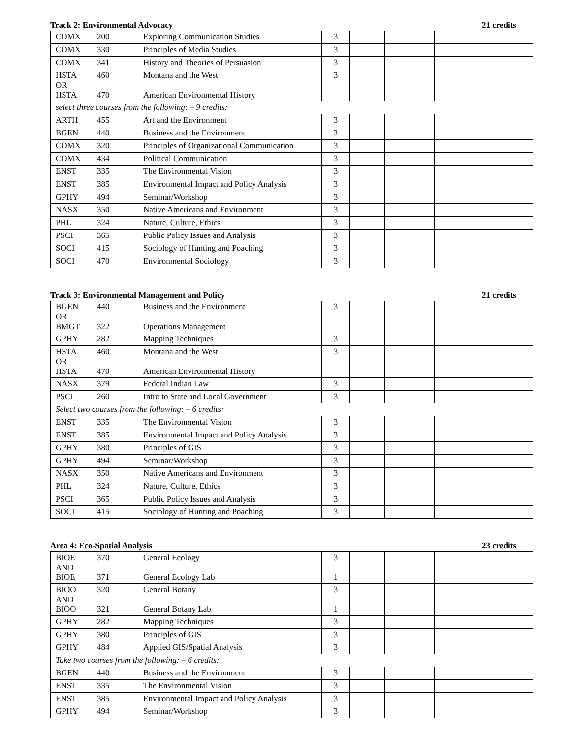Track 2: Environmental Advocacy 21 credits
| COMX | 200 | Exploring Communication Studies | 3 | | | |
| COMX | 330 | Principles of Media Studies | 3 | | | |
| COMX | 341 | History and Theories of Persuasion | 3 | | | |
| HSTA OR HSTA | 460 470 | Montana and the West American Environmental History | 3 | | | |
| select three courses from the following: – 9 credits: | | | | | | |
| ARTH | 455 | Art and the Environment | 3 | | | |
| BGEN | 440 | Business and the Environment | 3 | | | |
| COMX | 320 | Principles of Organizational Communication | 3 | | | |
| COMX | 434 | Political Communication | 3 | | | |
| ENST | 335 | The Environmental Vision | 3 | | | |
| ENST | 385 | Environmental Impact and Policy Analysis | 3 | | | |
| GPHY | 494 | Seminar/Workshop | 3 | | | |
| NASX | 350 | Native Americans and Environment | 3 | | | |
| PHL | 324 | Nature, Culture, Ethics | 3 | | | |
| PSCI | 365 | Public Policy Issues and Analysis | 3 | | | |
| SOCI | 415 | Sociology of Hunting and Poaching | 3 | | | |
| SOCI | 470 | Environmental Sociology | 3 | | | |
Track 3: Environmental Management and Policy 21 credits
| BGEN OR BMGT | 440 322 | Business and the Environment Operations Management | 3 | | | |
| GPHY | 282 | Mapping Techniques | 3 | | | |
| HSTA OR HSTA | 460 470 | Montana and the West American Environmental History | 3 | | | |
| NASX | 379 | Federal Indian Law | 3 | | | |
| PSCI | 260 | Intro to State and Local Government | 3 | | | |
| Select two courses from the following: – 6 credits: | | | | | | |
| ENST | 335 | The Environmental Vision | 3 | | | |
| ENST | 385 | Environmental Impact and Policy Analysis | 3 | | | |
| GPHY | 380 | Principles of GIS | 3 | | | |
| GPHY | 494 | Seminar/Workshop | 3 | | | |
| NASX | 350 | Native Americans and Environment | 3 | | | |
| PHL | 324 | Nature, Culture, Ethics | 3 | | | |
| PSCI | 365 | Public Policy Issues and Analysis | 3 | | | |
| SOCI | 415 | Sociology of Hunting and Poaching | 3 | | | |
Area 4: Eco-Spatial Analysis 23 credits
| BIOE AND BIOE | 370 371 | General Ecology General Ecology Lab | 3 1 | | | |
| BIOO AND BIOO | 320 321 | General Botany General Botany Lab | 3 1 | | | |
| GPHY | 282 | Mapping Techniques | 3 | | | |
| GPHY | 380 | Principles of GIS | 3 | | | |
| GPHY | 484 | Applied GIS/Spatial Analysis | 3 | | | |
| Take two courses from the following: – 6 credits: | | | | | | |
| BGEN | 440 | Business and the Environment | 3 | | | |
| ENST | 335 | The Environmental Vision | 3 | | | |
| ENST | 385 | Environmental Impact and Policy Analysis | 3 | | | |
| GPHY | 494 | Seminar/Workshop | 3 | | | |